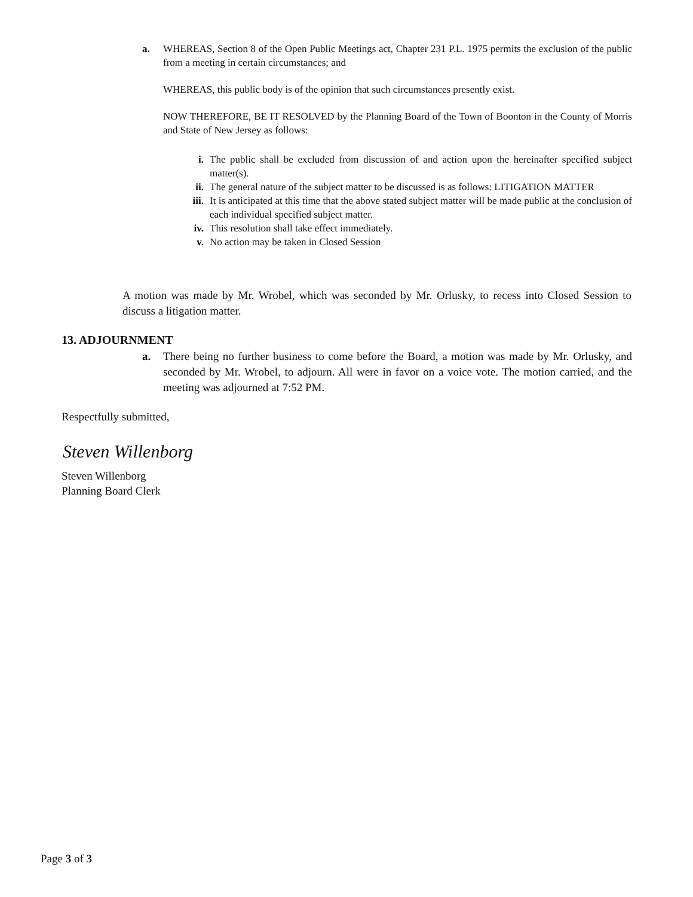a. WHEREAS, Section 8 of the Open Public Meetings act, Chapter 231 P.L. 1975 permits the exclusion of the public from a meeting in certain circumstances; and
WHEREAS, this public body is of the opinion that such circumstances presently exist.
NOW THEREFORE, BE IT RESOLVED by the Planning Board of the Town of Boonton in the County of Morris and State of New Jersey as follows:
i. The public shall be excluded from discussion of and action upon the hereinafter specified subject matter(s).
ii. The general nature of the subject matter to be discussed is as follows: LITIGATION MATTER
iii. It is anticipated at this time that the above stated subject matter will be made public at the conclusion of each individual specified subject matter.
iv. This resolution shall take effect immediately.
v. No action may be taken in Closed Session
A motion was made by Mr. Wrobel, which was seconded by Mr. Orlusky, to recess into Closed Session to discuss a litigation matter.
13. ADJOURNMENT
a. There being no further business to come before the Board, a motion was made by Mr. Orlusky, and seconded by Mr. Wrobel, to adjourn. All were in favor on a voice vote. The motion carried, and the meeting was adjourned at 7:52 PM.
Respectfully submitted,
Steven Willenborg
Steven Willenborg
Planning Board Clerk
Page 3 of 3